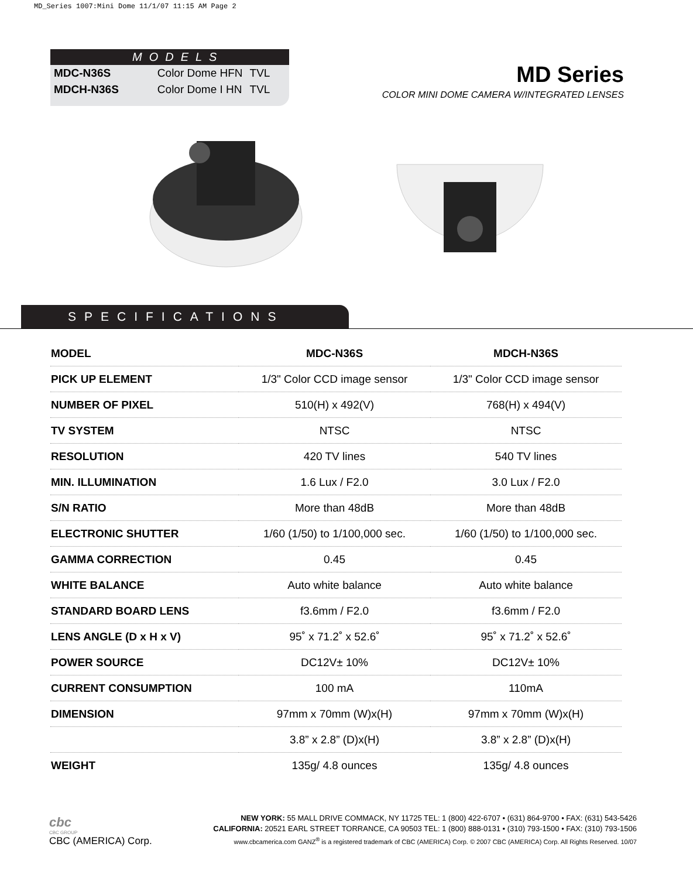MD_Series 1007:Mini Dome 11/1/07 11:15 AM Page 2
MODELS
| MDC-N36S | Color Dome HFN | TVL |
| MDCH-N36S | Color Dome I HN | TVL |
MD Series
COLOR MINI DOME CAMERA W/INTEGRATED LENSES
SPECIFICATIONS
| MODEL | MDC-N36S | MDCH-N36S |
| --- | --- | --- |
| PICK UP ELEMENT | 1/3" Color CCD image sensor | 1/3" Color CCD image sensor |
| NUMBER OF PIXEL | 510(H) x 492(V) | 768(H) x 494(V) |
| TV SYSTEM | NTSC | NTSC |
| RESOLUTION | 420 TV lines | 540 TV lines |
| MIN. ILLUMINATION | 1.6 Lux / F2.0 | 3.0 Lux / F2.0 |
| S/N RATIO | More than 48dB | More than 48dB |
| ELECTRONIC SHUTTER | 1/60 (1/50) to 1/100,000 sec. | 1/60 (1/50) to 1/100,000 sec. |
| GAMMA CORRECTION | 0.45 | 0.45 |
| WHITE BALANCE | Auto white balance | Auto white balance |
| STANDARD BOARD LENS | f3.6mm / F2.0 | f3.6mm / F2.0 |
| LENS ANGLE (D x H x V) | 95˚ x 71.2˚ x 52.6˚ | 95˚ x 71.2˚ x 52.6˚ |
| POWER SOURCE | DC12V± 10% | DC12V± 10% |
| CURRENT CONSUMPTION | 100 mA | 110mA |
| DIMENSION | 97mm x 70mm (W)x(H) | 97mm x 70mm (W)x(H) |
| | 3.8” x 2.8” (D)x(H) | 3.8” x 2.8” (D)x(H) |
| WEIGHT | 135g/ 4.8 ounces | 135g/ 4.8 ounces |
cbc
CBC GROUP
CBC (AMERICA) Corp.
NEW YORK: 55 MALL DRIVE COMMACK, NY 11725 TEL: 1 (800) 422-6707 • (631) 864-9700 • FAX: (631) 543-5426
CALIFORNIA: 20521 EARL STREET TORRANCE, CA 90503 TEL: 1 (800) 888-0131 • (310) 793-1500 • FAX: (310) 793-1506
www.cbcamerica.com GANZ<sup>®</sup> is a registered trademark of CBC (AMERICA) Corp. © 2007 CBC (AMERICA) Corp. All Rights Reserved. 10/07